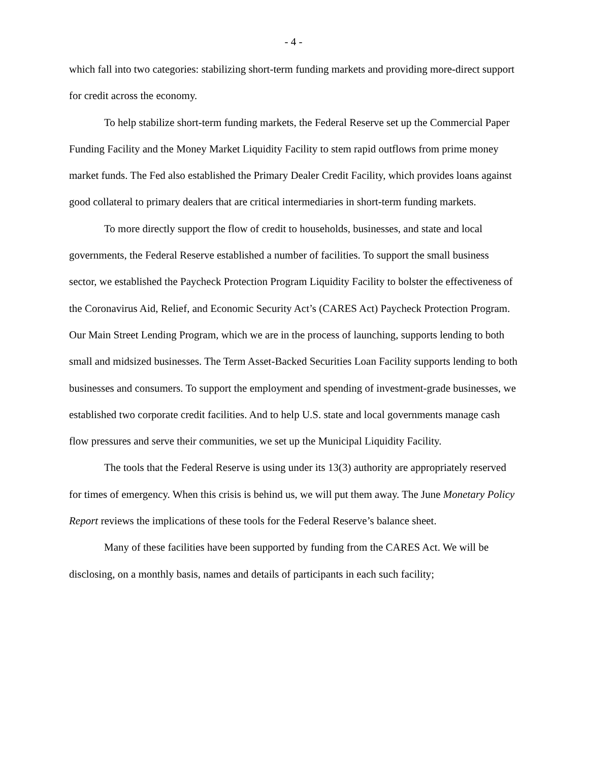- 4 -
which fall into two categories: stabilizing short-term funding markets and providing more-direct support for credit across the economy.
To help stabilize short-term funding markets, the Federal Reserve set up the Commercial Paper Funding Facility and the Money Market Liquidity Facility to stem rapid outflows from prime money market funds. The Fed also established the Primary Dealer Credit Facility, which provides loans against good collateral to primary dealers that are critical intermediaries in short-term funding markets.
To more directly support the flow of credit to households, businesses, and state and local governments, the Federal Reserve established a number of facilities. To support the small business sector, we established the Paycheck Protection Program Liquidity Facility to bolster the effectiveness of the Coronavirus Aid, Relief, and Economic Security Act’s (CARES Act) Paycheck Protection Program. Our Main Street Lending Program, which we are in the process of launching, supports lending to both small and midsized businesses. The Term Asset-Backed Securities Loan Facility supports lending to both businesses and consumers. To support the employment and spending of investment-grade businesses, we established two corporate credit facilities. And to help U.S. state and local governments manage cash flow pressures and serve their communities, we set up the Municipal Liquidity Facility.
The tools that the Federal Reserve is using under its 13(3) authority are appropriately reserved for times of emergency. When this crisis is behind us, we will put them away. The June Monetary Policy Report reviews the implications of these tools for the Federal Reserve’s balance sheet.
Many of these facilities have been supported by funding from the CARES Act. We will be disclosing, on a monthly basis, names and details of participants in each such facility;